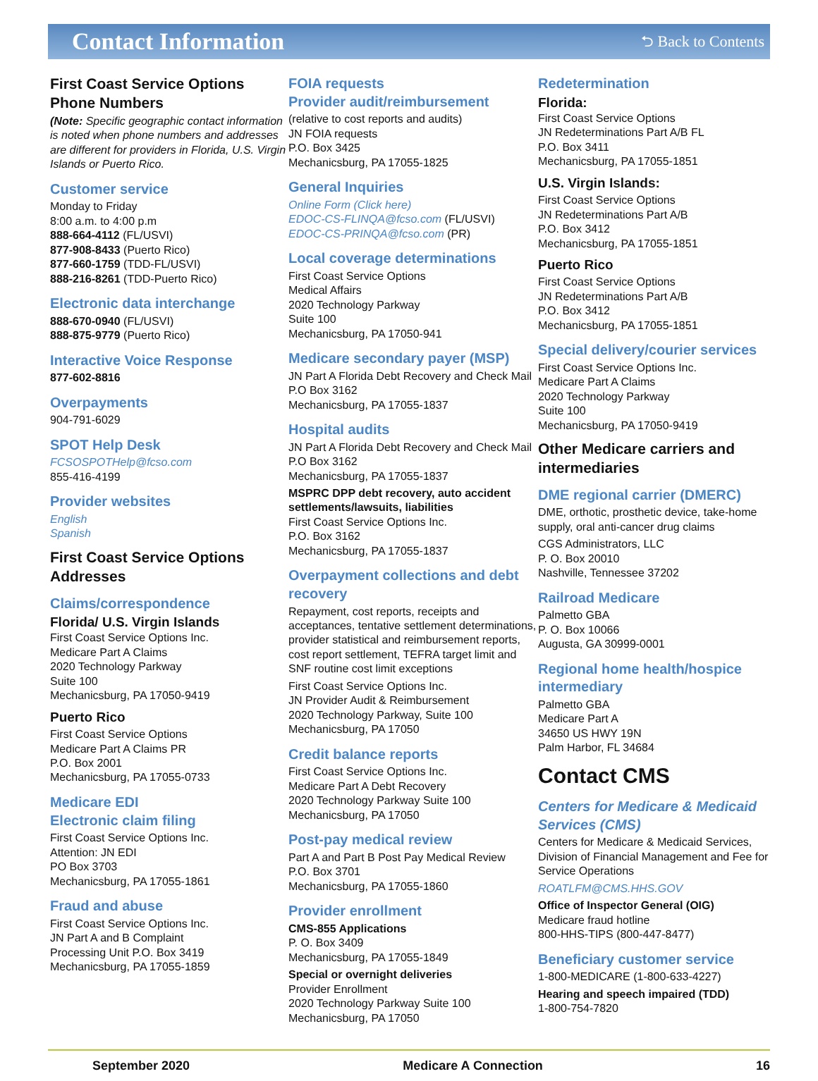Contact Information
⮌ Back to Contents
First Coast Service Options Phone Numbers
(Note: Specific geographic contact information is noted when phone numbers and addresses are different for providers in Florida, U.S. Virgin Islands or Puerto Rico.
Customer service
Monday to Friday
8:00 a.m. to 4:00 p.m
888-664-4112 (FL/USVI)
877-908-8433 (Puerto Rico)
877-660-1759 (TDD-FL/USVI)
888-216-8261 (TDD-Puerto Rico)
Electronic data interchange
888-670-0940 (FL/USVI)
888-875-9779 (Puerto Rico)
Interactive Voice Response
877-602-8816
Overpayments
904-791-6029
SPOT Help Desk
FCSOSPOTHelp@fcso.com
855-416-4199
Provider websites
English
Spanish
First Coast Service Options Addresses
Claims/correspondence
Florida/ U.S. Virgin Islands
First Coast Service Options Inc.
Medicare Part A Claims
2020 Technology Parkway
Suite 100
Mechanicsburg, PA 17050-9419
Puerto Rico
First Coast Service Options
Medicare Part A Claims PR
P.O. Box 2001
Mechanicsburg, PA 17055-0733
Medicare EDI
Electronic claim filing
First Coast Service Options Inc.
Attention: JN EDI
PO Box 3703
Mechanicsburg, PA 17055-1861
Fraud and abuse
First Coast Service Options Inc.
JN Part A and B Complaint
Processing Unit P.O. Box 3419
Mechanicsburg, PA 17055-1859
FOIA requests
Provider audit/reimbursement
(relative to cost reports and audits)
JN FOIA requests
P.O. Box 3425
Mechanicsburg, PA 17055-1825
General Inquiries
Online Form (Click here)
EDOC-CS-FLINQA@fcso.com (FL/USVI)
EDOC-CS-PRINQA@fcso.com (PR)
Local coverage determinations
First Coast Service Options
Medical Affairs
2020 Technology Parkway
Suite 100
Mechanicsburg, PA 17050-941
Medicare secondary payer (MSP)
JN Part A Florida Debt Recovery and Check Mail
P.O Box 3162
Mechanicsburg, PA 17055-1837
Hospital audits
JN Part A Florida Debt Recovery and Check Mail
P.O Box 3162
Mechanicsburg, PA 17055-1837
MSPRC DPP debt recovery, auto accident settlements/lawsuits, liabilities
First Coast Service Options Inc.
P.O. Box 3162
Mechanicsburg, PA 17055-1837
Overpayment collections and debt recovery
Repayment, cost reports, receipts and acceptances, tentative settlement determinations, provider statistical and reimbursement reports, cost report settlement, TEFRA target limit and SNF routine cost limit exceptions
First Coast Service Options Inc.
JN Provider Audit & Reimbursement
2020 Technology Parkway, Suite 100
Mechanicsburg, PA 17050
Credit balance reports
First Coast Service Options Inc.
Medicare Part A Debt Recovery
2020 Technology Parkway Suite 100
Mechanicsburg, PA 17050
Post-pay medical review
Part A and Part B Post Pay Medical Review
P.O. Box 3701
Mechanicsburg, PA 17055-1860
Provider enrollment
CMS-855 Applications
P. O. Box 3409
Mechanicsburg, PA 17055-1849
Special or overnight deliveries
Provider Enrollment
2020 Technology Parkway Suite 100
Mechanicsburg, PA 17050
Redetermination
Florida:
First Coast Service Options
JN Redeterminations Part A/B FL
P.O. Box 3411
Mechanicsburg, PA 17055-1851
U.S. Virgin Islands:
First Coast Service Options
JN Redeterminations Part A/B
P.O. Box 3412
Mechanicsburg, PA 17055-1851
Puerto Rico
First Coast Service Options
JN Redeterminations Part A/B
P.O. Box 3412
Mechanicsburg, PA 17055-1851
Special delivery/courier services
First Coast Service Options Inc.
Medicare Part A Claims
2020 Technology Parkway
Suite 100
Mechanicsburg, PA 17050-9419
Other Medicare carriers and intermediaries
DME regional carrier (DMERC)
DME, orthotic, prosthetic device, take-home supply, oral anti-cancer drug claims
CGS Administrators, LLC
P. O. Box 20010
Nashville, Tennessee 37202
Railroad Medicare
Palmetto GBA
P. O. Box 10066
Augusta, GA 30999-0001
Regional home health/hospice intermediary
Palmetto GBA
Medicare Part A
34650 US HWY 19N
Palm Harbor, FL 34684
Contact CMS
Centers for Medicare & Medicaid Services (CMS)
Centers for Medicare & Medicaid Services, Division of Financial Management and Fee for Service Operations
ROATLFM@CMS.HHS.GOV
Office of Inspector General (OIG)
Medicare fraud hotline
800-HHS-TIPS (800-447-8477)
Beneficiary customer service
1-800-MEDICARE (1-800-633-4227)
Hearing and speech impaired (TDD)
1-800-754-7820
September 2020 Medicare A Connection 16